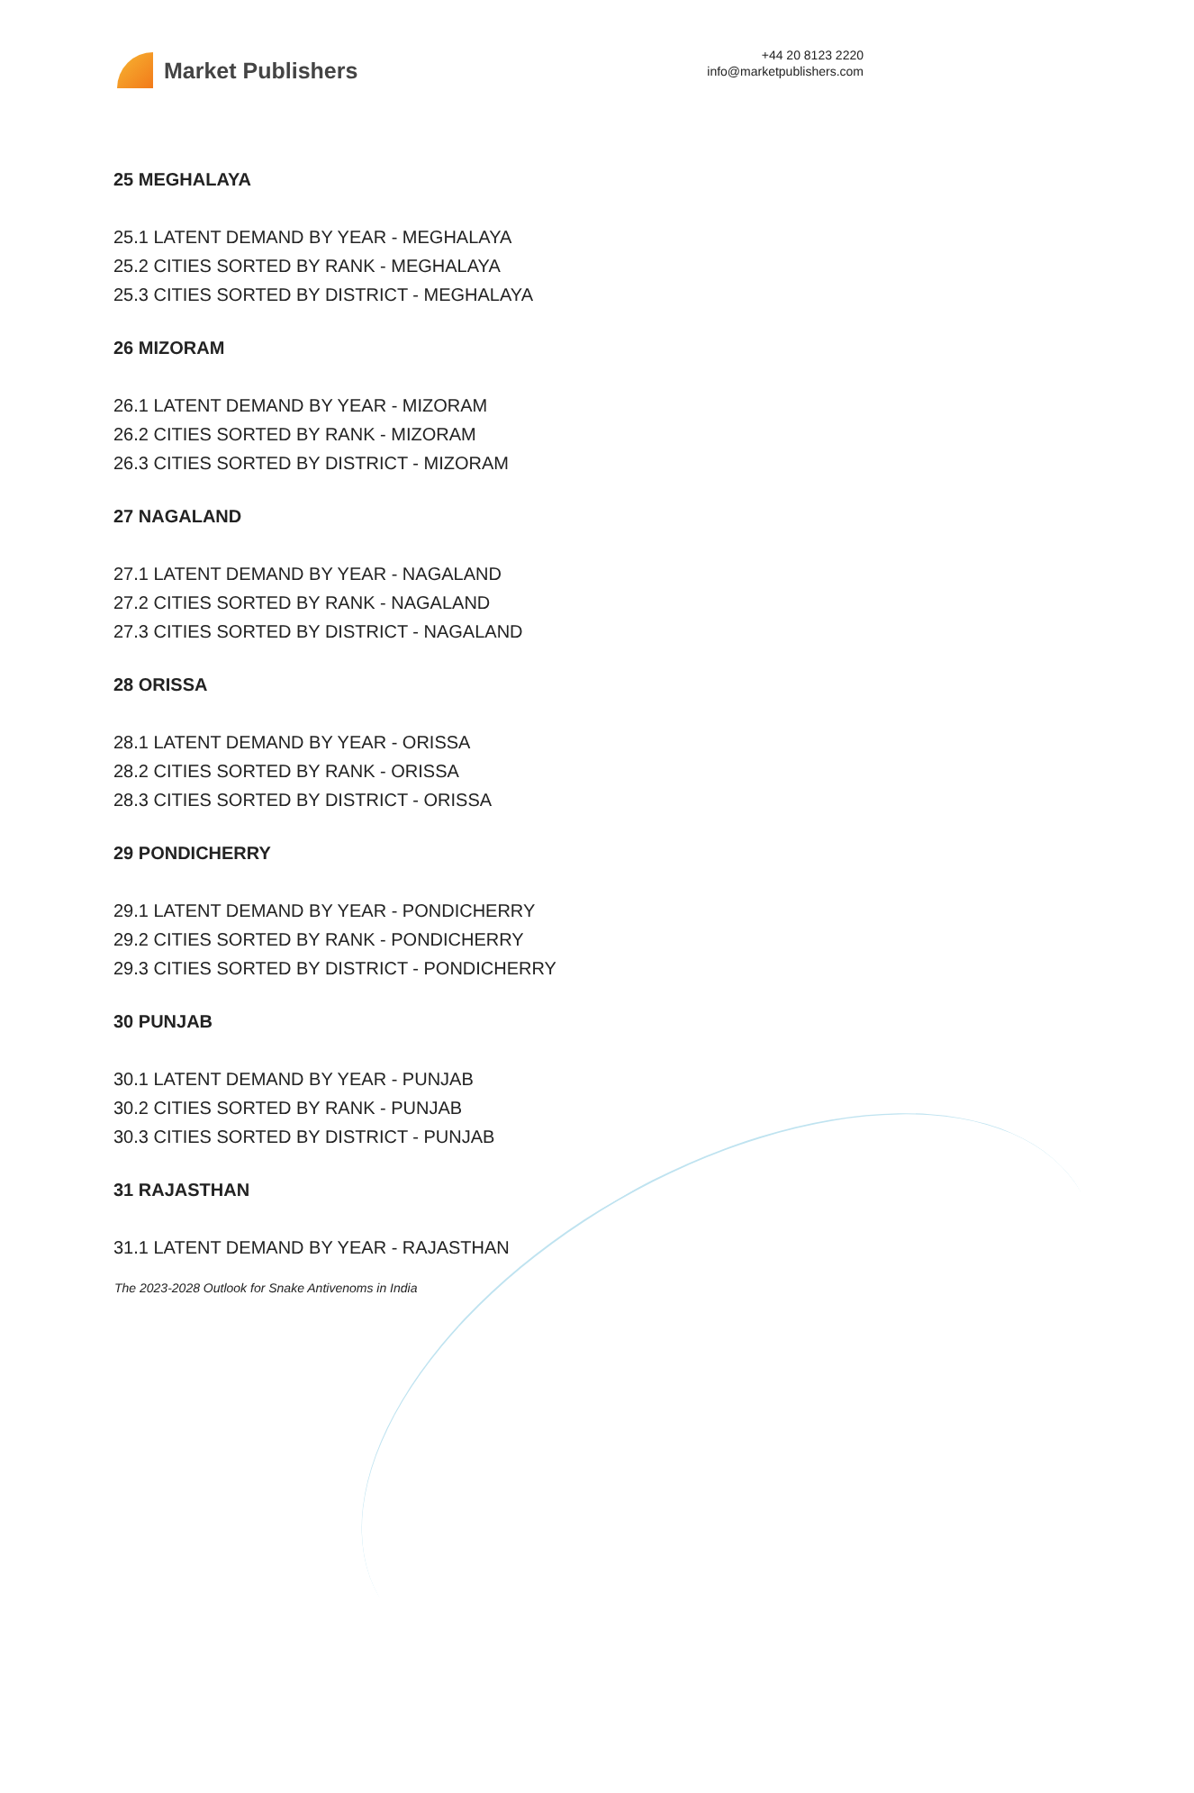Market Publishers
+44 20 8123 2220
info@marketpublishers.com
25 MEGHALAYA
25.1 LATENT DEMAND BY YEAR - MEGHALAYA
25.2 CITIES SORTED BY RANK - MEGHALAYA
25.3 CITIES SORTED BY DISTRICT - MEGHALAYA
26 MIZORAM
26.1 LATENT DEMAND BY YEAR - MIZORAM
26.2 CITIES SORTED BY RANK - MIZORAM
26.3 CITIES SORTED BY DISTRICT - MIZORAM
27 NAGALAND
27.1 LATENT DEMAND BY YEAR - NAGALAND
27.2 CITIES SORTED BY RANK - NAGALAND
27.3 CITIES SORTED BY DISTRICT - NAGALAND
28 ORISSA
28.1 LATENT DEMAND BY YEAR - ORISSA
28.2 CITIES SORTED BY RANK - ORISSA
28.3 CITIES SORTED BY DISTRICT - ORISSA
29 PONDICHERRY
29.1 LATENT DEMAND BY YEAR - PONDICHERRY
29.2 CITIES SORTED BY RANK - PONDICHERRY
29.3 CITIES SORTED BY DISTRICT - PONDICHERRY
30 PUNJAB
30.1 LATENT DEMAND BY YEAR - PUNJAB
30.2 CITIES SORTED BY RANK - PUNJAB
30.3 CITIES SORTED BY DISTRICT - PUNJAB
31 RAJASTHAN
31.1 LATENT DEMAND BY YEAR - RAJASTHAN
The 2023-2028 Outlook for Snake Antivenoms in India